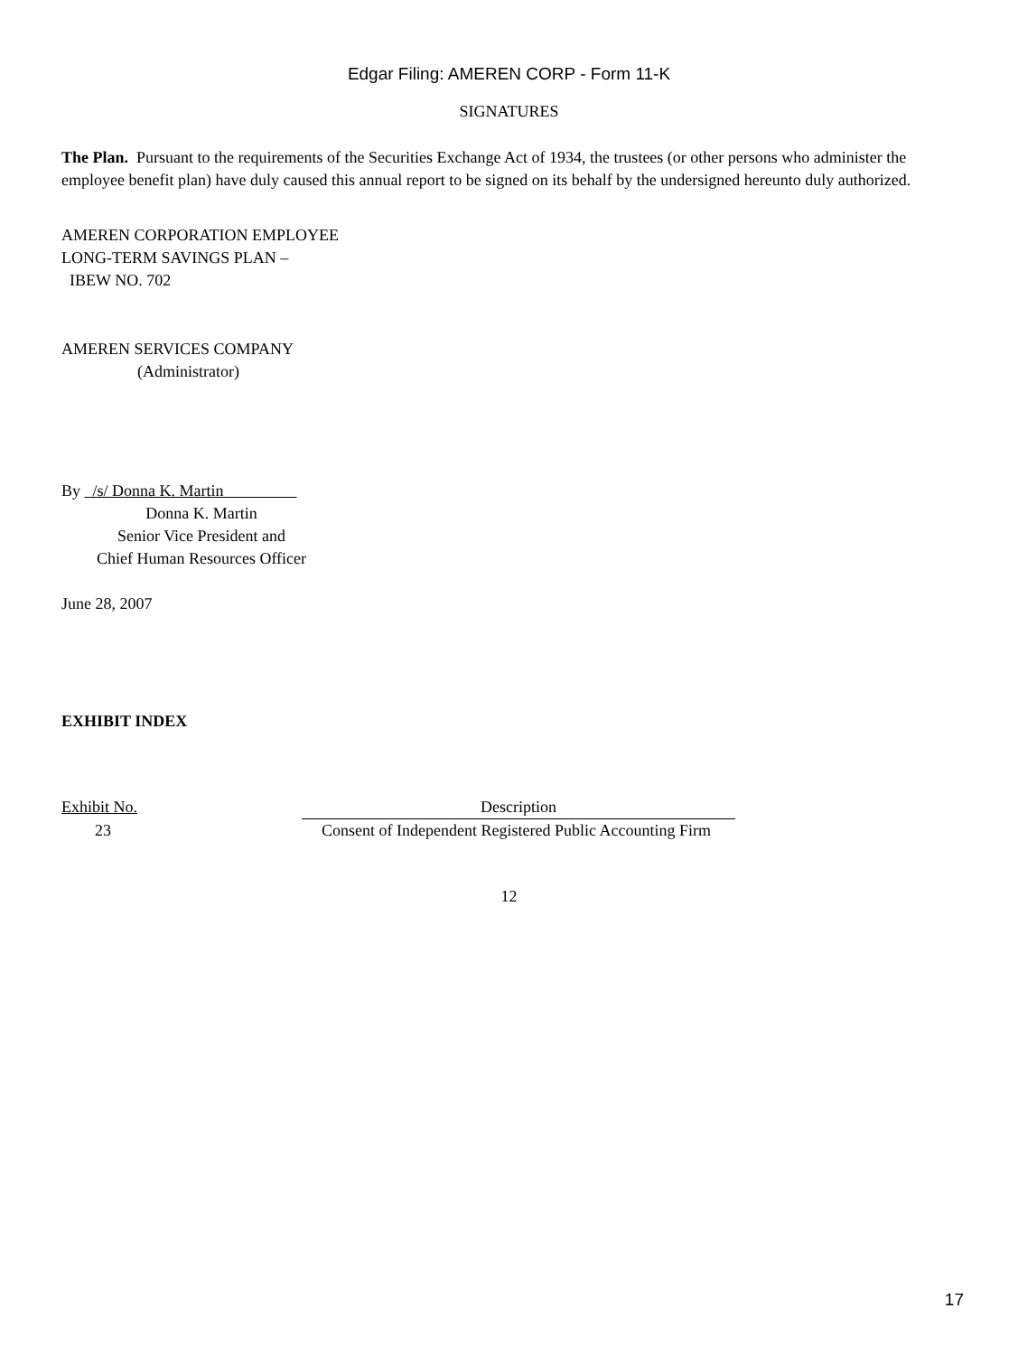Edgar Filing: AMEREN CORP - Form 11-K
SIGNATURES
The Plan. Pursuant to the requirements of the Securities Exchange Act of 1934, the trustees (or other persons who administer the employee benefit plan) have duly caused this annual report to be signed on its behalf by the undersigned hereunto duly authorized.
AMEREN CORPORATION EMPLOYEE
LONG-TERM SAVINGS PLAN –
IBEW NO. 702
AMEREN SERVICES COMPANY
(Administrator)
By /s/ Donna K. Martin
Donna K. Martin
Senior Vice President and
Chief Human Resources Officer
June 28, 2007
EXHIBIT INDEX
| Exhibit No. | Description |
| 23 | Consent of Independent Registered Public Accounting Firm |
12
17